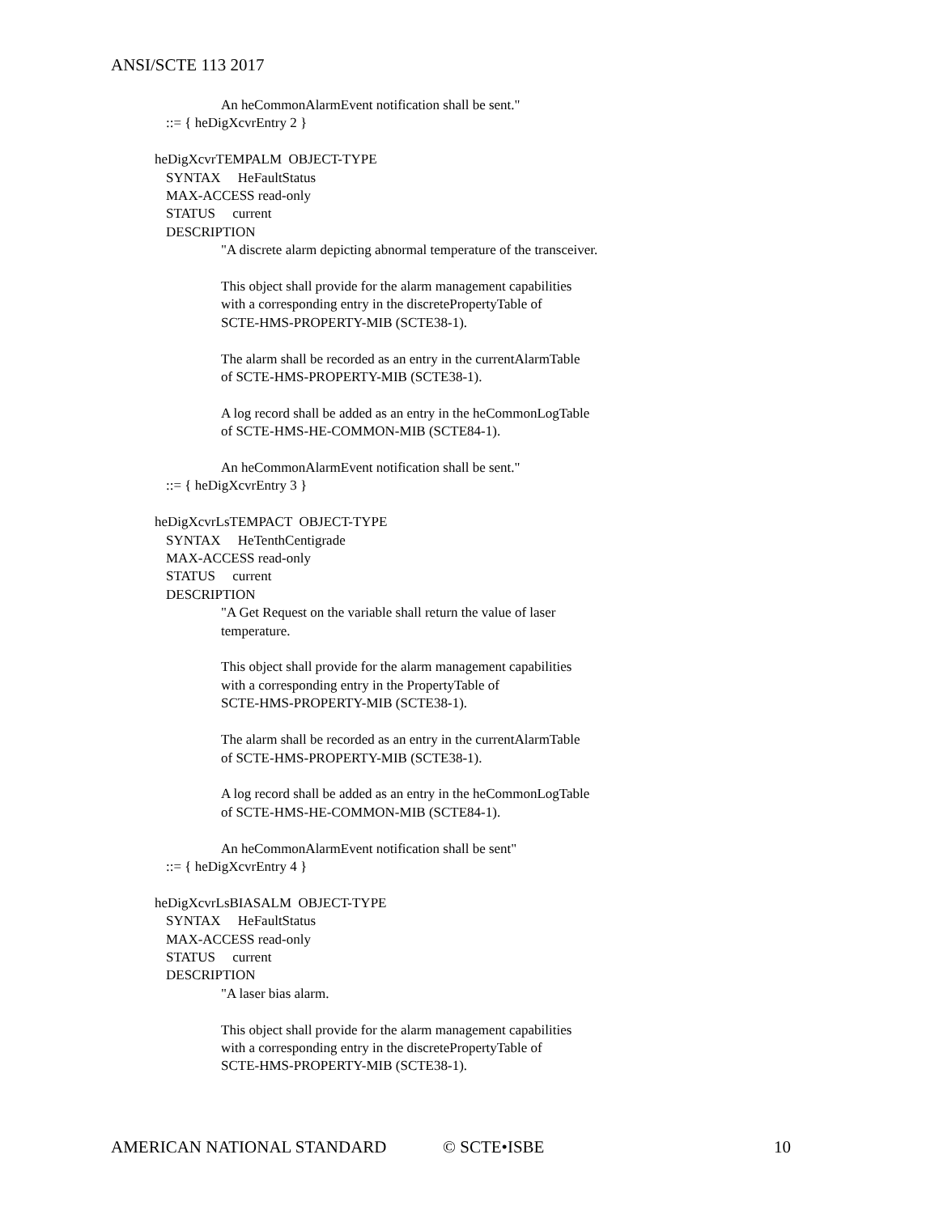ANSI/SCTE 113 2017
An heCommonAlarmEvent notification shall be sent."
::= { heDigXcvrEntry 2 }
heDigXcvrTEMPALM OBJECT-TYPE
SYNTAX HeFaultStatus
MAX-ACCESS read-only
STATUS current
DESCRIPTION
"A discrete alarm depicting abnormal temperature of the transceiver.
This object shall provide for the alarm management capabilities
with a corresponding entry in the discretePropertyTable of
SCTE-HMS-PROPERTY-MIB (SCTE38-1).
The alarm shall be recorded as an entry in the currentAlarmTable
of SCTE-HMS-PROPERTY-MIB (SCTE38-1).
A log record shall be added as an entry in the heCommonLogTable
of SCTE-HMS-HE-COMMON-MIB (SCTE84-1).
An heCommonAlarmEvent notification shall be sent."
::= { heDigXcvrEntry 3 }
heDigXcvrLsTEMPACT OBJECT-TYPE
SYNTAX HeTenthCentigrade
MAX-ACCESS read-only
STATUS current
DESCRIPTION
"A Get Request on the variable shall return the value of laser
temperature.
This object shall provide for the alarm management capabilities
with a corresponding entry in the PropertyTable of
SCTE-HMS-PROPERTY-MIB (SCTE38-1).
The alarm shall be recorded as an entry in the currentAlarmTable
of SCTE-HMS-PROPERTY-MIB (SCTE38-1).
A log record shall be added as an entry in the heCommonLogTable
of SCTE-HMS-HE-COMMON-MIB (SCTE84-1).
An heCommonAlarmEvent notification shall be sent"
::= { heDigXcvrEntry 4 }
heDigXcvrLsBIASALM OBJECT-TYPE
SYNTAX HeFaultStatus
MAX-ACCESS read-only
STATUS current
DESCRIPTION
"A laser bias alarm.
This object shall provide for the alarm management capabilities
with a corresponding entry in the discretePropertyTable of
SCTE-HMS-PROPERTY-MIB (SCTE38-1).
AMERICAN NATIONAL STANDARD © SCTE•ISBE 10